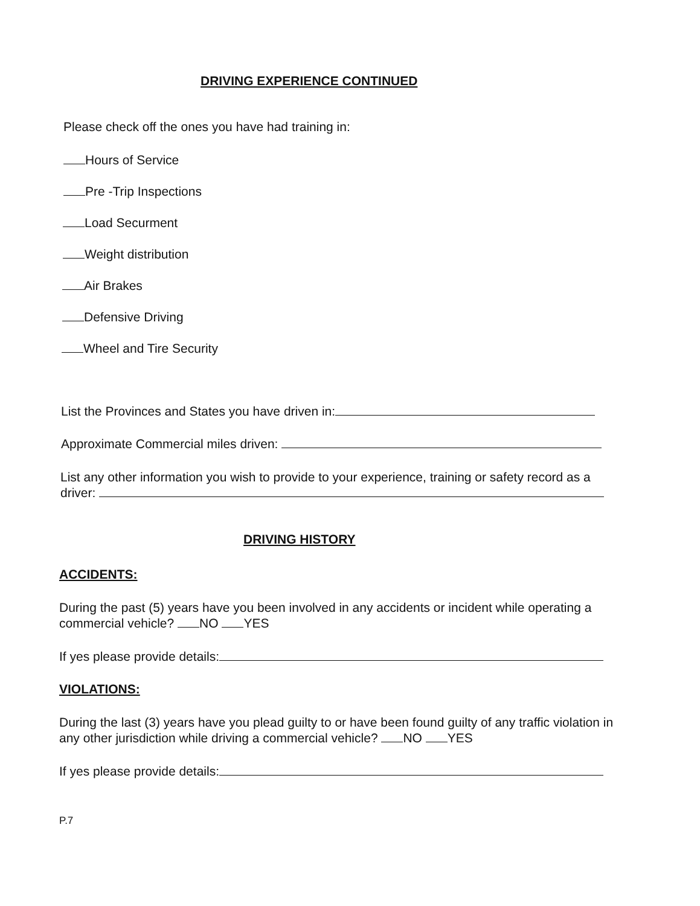DRIVING EXPERIENCE CONTINUED
Please check off the ones you have had training in:
Hours of Service
Pre -Trip Inspections
Load Securment
Weight distribution
Air Brakes
Defensive Driving
Wheel and Tire Security
List the Provinces and States you have driven in:
Approximate Commercial miles driven:
List any other information you wish to provide to your experience, training or safety record as a driver:
DRIVING HISTORY
ACCIDENTS:
During the past (5) years have you been involved in any accidents or incident while operating a commercial vehicle? NO YES
If yes please provide details:
VIOLATIONS:
During the last (3) years have you plead guilty to or have been found guilty of any traffic violation in any other jurisdiction while driving a commercial vehicle? NO YES
If yes please provide details:
P.7